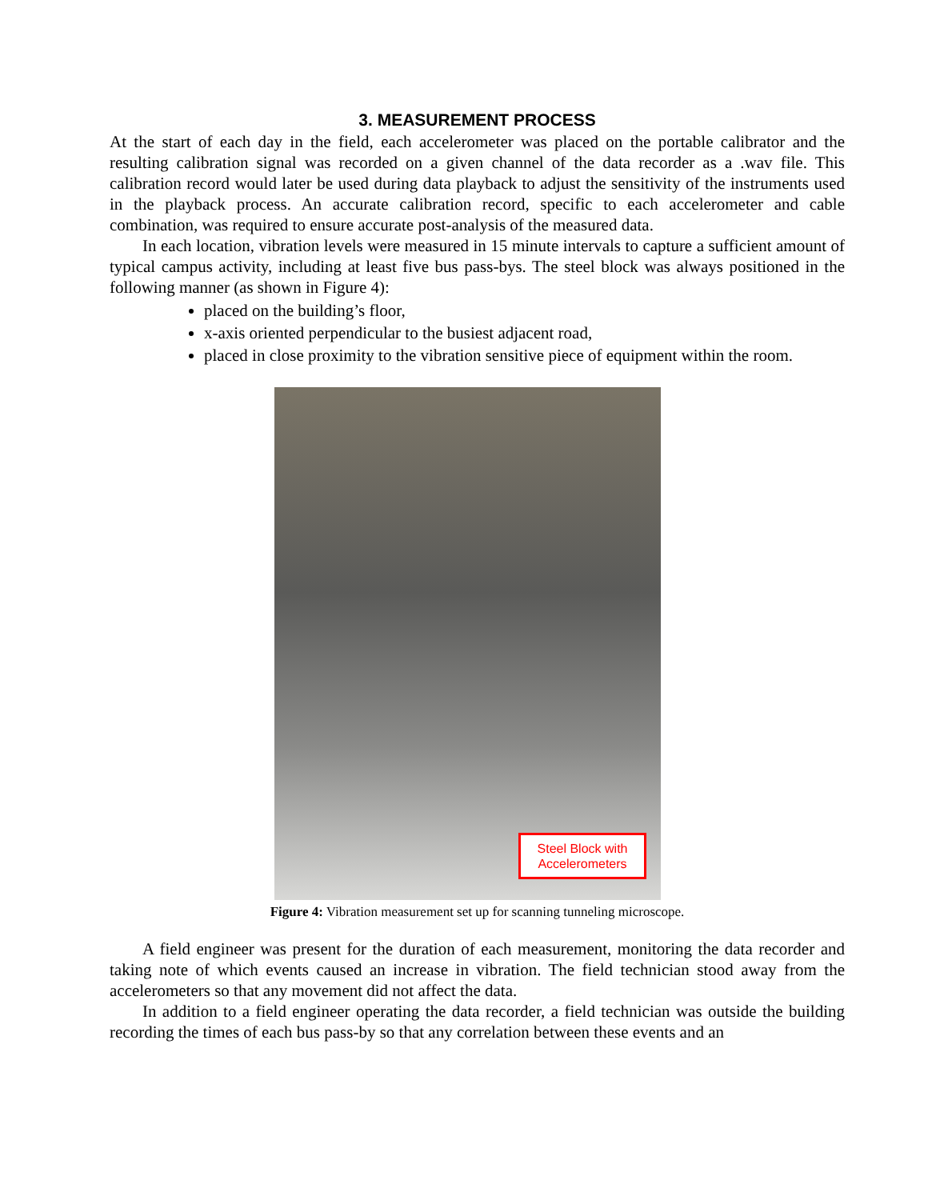3. MEASUREMENT PROCESS
At the start of each day in the field, each accelerometer was placed on the portable calibrator and the resulting calibration signal was recorded on a given channel of the data recorder as a .wav file. This calibration record would later be used during data playback to adjust the sensitivity of the instruments used in the playback process. An accurate calibration record, specific to each accelerometer and cable combination, was required to ensure accurate post-analysis of the measured data.
In each location, vibration levels were measured in 15 minute intervals to capture a sufficient amount of typical campus activity, including at least five bus pass-bys. The steel block was always positioned in the following manner (as shown in Figure 4):
placed on the building’s floor,
x-axis oriented perpendicular to the busiest adjacent road,
placed in close proximity to the vibration sensitive piece of equipment within the room.
Steel Block with Accelerometers
Figure 4: Vibration measurement set up for scanning tunneling microscope.
A field engineer was present for the duration of each measurement, monitoring the data recorder and taking note of which events caused an increase in vibration. The field technician stood away from the accelerometers so that any movement did not affect the data.
In addition to a field engineer operating the data recorder, a field technician was outside the building recording the times of each bus pass-by so that any correlation between these events and an